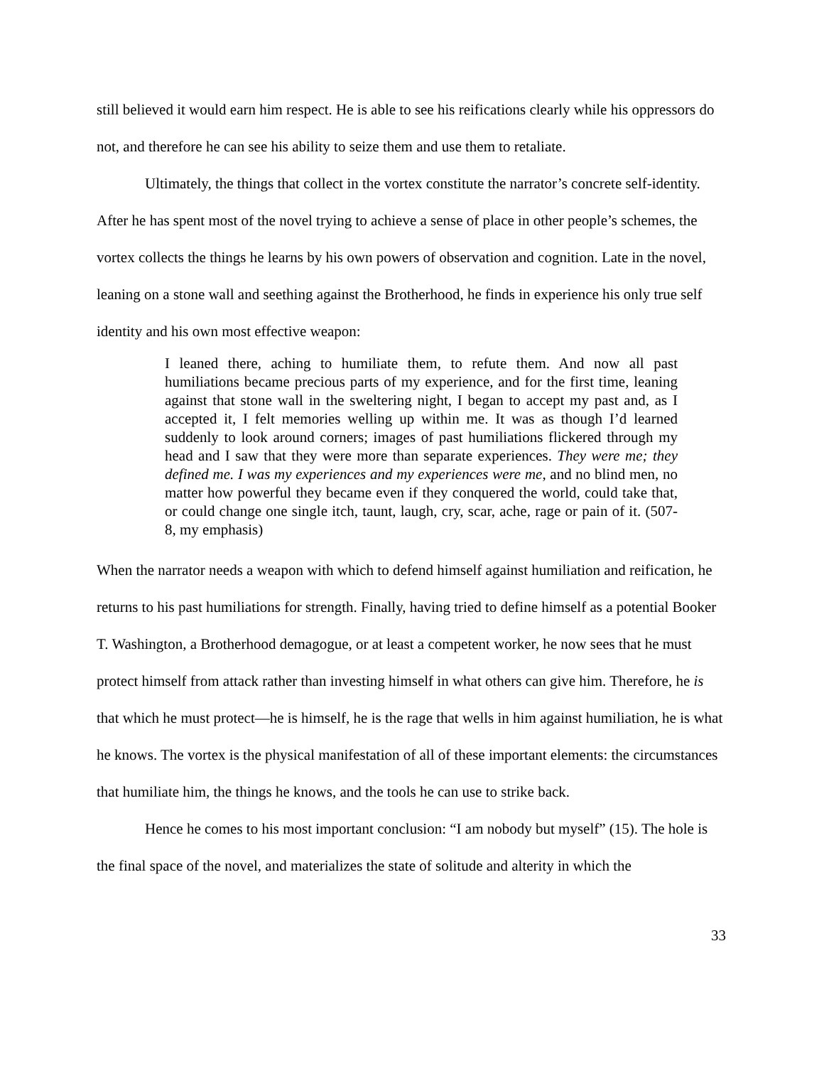still believed it would earn him respect. He is able to see his reifications clearly while his oppressors do not, and therefore he can see his ability to seize them and use them to retaliate.
Ultimately, the things that collect in the vortex constitute the narrator’s concrete self-identity. After he has spent most of the novel trying to achieve a sense of place in other people’s schemes, the vortex collects the things he learns by his own powers of observation and cognition. Late in the novel, leaning on a stone wall and seething against the Brotherhood, he finds in experience his only true self identity and his own most effective weapon:
I leaned there, aching to humiliate them, to refute them. And now all past humiliations became precious parts of my experience, and for the first time, leaning against that stone wall in the sweltering night, I began to accept my past and, as I accepted it, I felt memories welling up within me. It was as though I’d learned suddenly to look around corners; images of past humiliations flickered through my head and I saw that they were more than separate experiences. They were me; they defined me. I was my experiences and my experiences were me, and no blind men, no matter how powerful they became even if they conquered the world, could take that, or could change one single itch, taunt, laugh, cry, scar, ache, rage or pain of it. (507-8, my emphasis)
When the narrator needs a weapon with which to defend himself against humiliation and reification, he returns to his past humiliations for strength. Finally, having tried to define himself as a potential Booker T. Washington, a Brotherhood demagogue, or at least a competent worker, he now sees that he must protect himself from attack rather than investing himself in what others can give him. Therefore, he is that which he must protect—he is himself, he is the rage that wells in him against humiliation, he is what he knows. The vortex is the physical manifestation of all of these important elements: the circumstances that humiliate him, the things he knows, and the tools he can use to strike back.
Hence he comes to his most important conclusion: “I am nobody but myself” (15). The hole is the final space of the novel, and materializes the state of solitude and alterity in which the
33